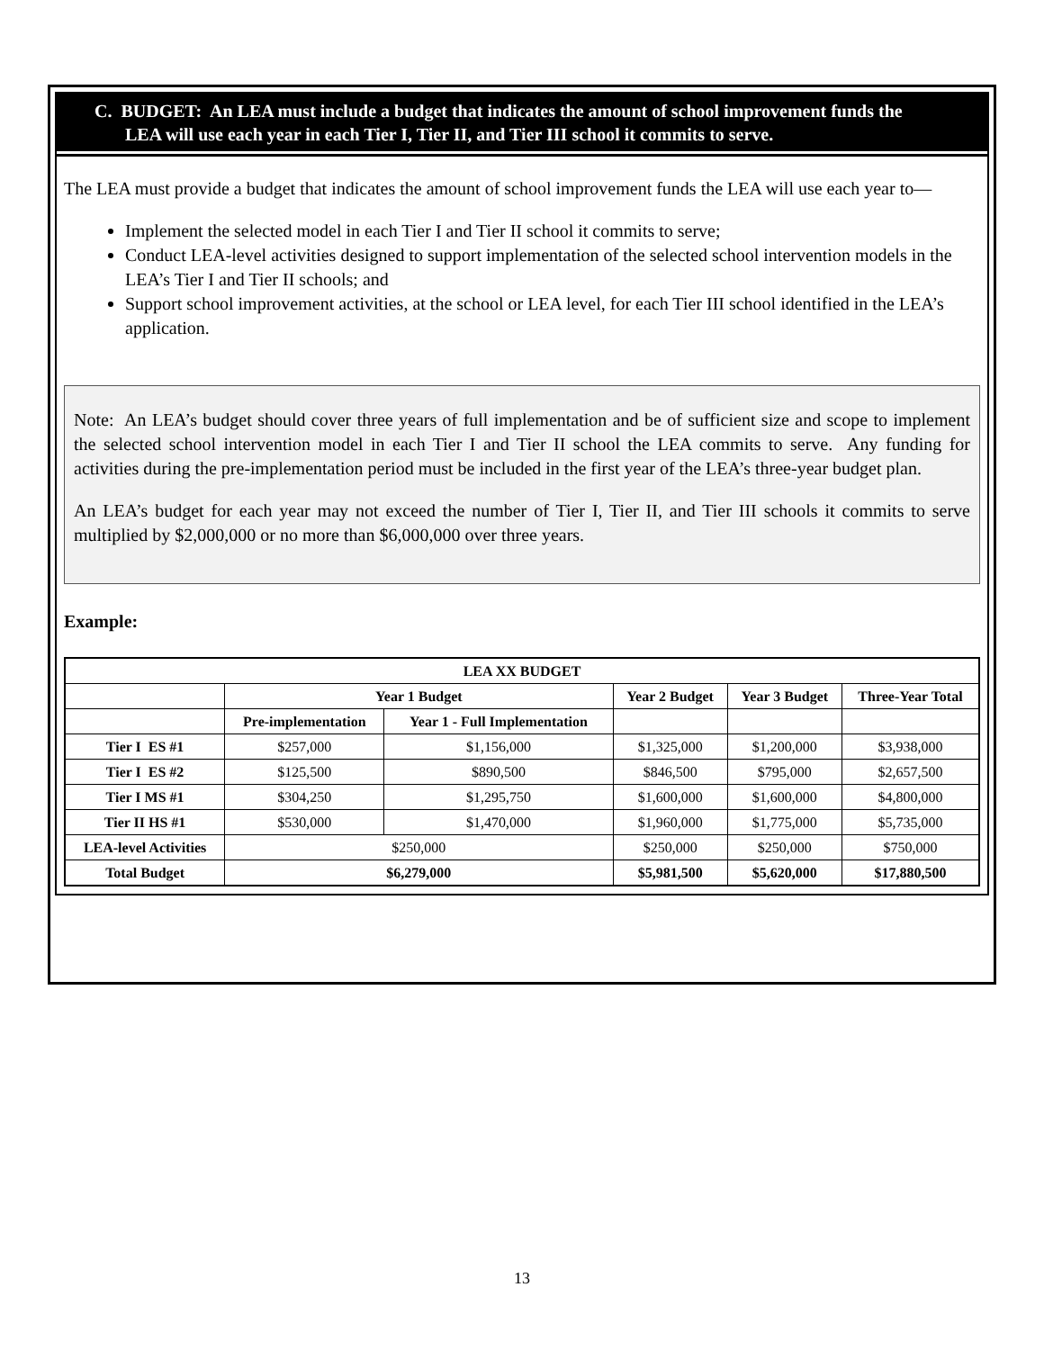C. BUDGET: An LEA must include a budget that indicates the amount of school improvement funds the LEA will use each year in each Tier I, Tier II, and Tier III school it commits to serve.
The LEA must provide a budget that indicates the amount of school improvement funds the LEA will use each year to—
Implement the selected model in each Tier I and Tier II school it commits to serve;
Conduct LEA-level activities designed to support implementation of the selected school intervention models in the LEA’s Tier I and Tier II schools; and
Support school improvement activities, at the school or LEA level, for each Tier III school identified in the LEA’s application.
Note: An LEA’s budget should cover three years of full implementation and be of sufficient size and scope to implement the selected school intervention model in each Tier I and Tier II school the LEA commits to serve. Any funding for activities during the pre-implementation period must be included in the first year of the LEA’s three-year budget plan.
An LEA’s budget for each year may not exceed the number of Tier I, Tier II, and Tier III schools it commits to serve multiplied by $2,000,000 or no more than $6,000,000 over three years.
Example:
| LEA XX BUDGET | | | | | |
| --- | --- | --- | --- | --- | --- |
| | Year 1 Budget | | Year 2 Budget | Year 3 Budget | Three-Year Total |
| | Pre-implementation | Year 1 - Full Implementation | | | |
| Tier I ES #1 | $257,000 | $1,156,000 | $1,325,000 | $1,200,000 | $3,938,000 |
| Tier I ES #2 | $125,500 | $890,500 | $846,500 | $795,000 | $2,657,500 |
| Tier I MS #1 | $304,250 | $1,295,750 | $1,600,000 | $1,600,000 | $4,800,000 |
| Tier II HS #1 | $530,000 | $1,470,000 | $1,960,000 | $1,775,000 | $5,735,000 |
| LEA-level Activities | $250,000 | | $250,000 | $250,000 | $750,000 |
| Total Budget | $6,279,000 | | $5,981,500 | $5,620,000 | $17,880,500 |
13